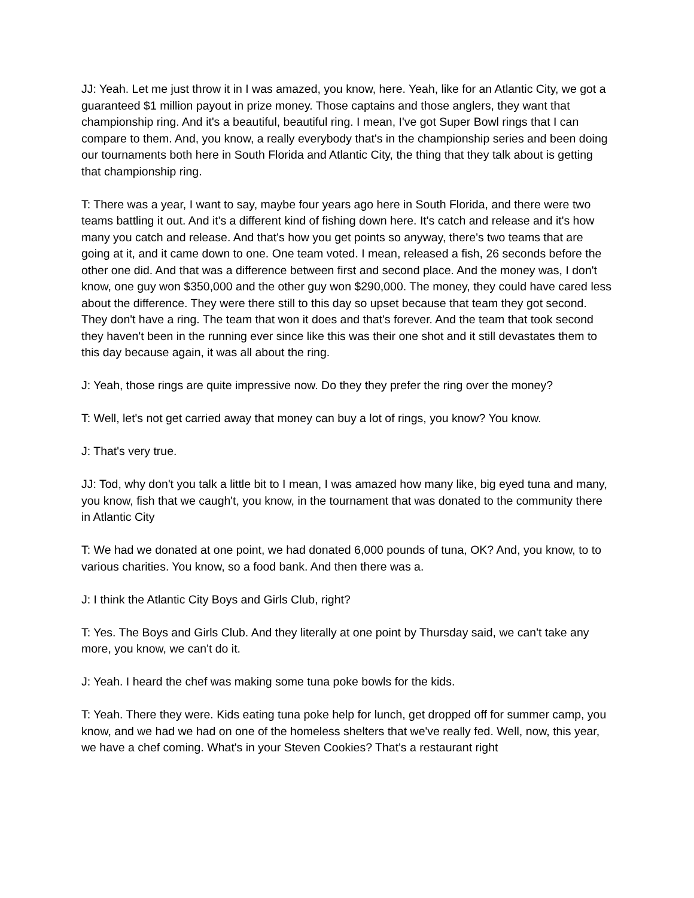JJ: Yeah. Let me just throw it in I was amazed, you know, here. Yeah, like for an Atlantic City, we got a guaranteed $1 million payout in prize money. Those captains and those anglers, they want that championship ring. And it's a beautiful, beautiful ring. I mean, I've got Super Bowl rings that I can compare to them. And, you know, a really everybody that's in the championship series and been doing our tournaments both here in South Florida and Atlantic City, the thing that they talk about is getting that championship ring.
T: There was a year, I want to say, maybe four years ago here in South Florida, and there were two teams battling it out. And it's a different kind of fishing down here. It's catch and release and it's how many you catch and release. And that's how you get points so anyway, there's two teams that are going at it, and it came down to one. One team voted. I mean, released a fish, 26 seconds before the other one did. And that was a difference between first and second place. And the money was, I don't know, one guy won $350,000 and the other guy won $290,000. The money, they could have cared less about the difference. They were there still to this day so upset because that team they got second. They don't have a ring. The team that won it does and that's forever. And the team that took second they haven't been in the running ever since like this was their one shot and it still devastates them to this day because again, it was all about the ring.
J: Yeah, those rings are quite impressive now. Do they they prefer the ring over the money?
T: Well, let's not get carried away that money can buy a lot of rings, you know? You know.
J: That's very true.
JJ: Tod, why don't you talk a little bit to I mean, I was amazed how many like, big eyed tuna and many, you know, fish that we caugh't, you know, in the tournament that was donated to the community there in Atlantic City
T: We had we donated at one point, we had donated 6,000 pounds of tuna, OK? And, you know, to to various charities. You know, so a food bank. And then there was a.
J: I think the Atlantic City Boys and Girls Club, right?
T: Yes. The Boys and Girls Club. And they literally at one point by Thursday said, we can't take any more, you know, we can't do it.
J: Yeah. I heard the chef was making some tuna poke bowls for the kids.
T: Yeah. There they were. Kids eating tuna poke help for lunch, get dropped off for summer camp, you know, and we had we had on one of the homeless shelters that we've really fed. Well, now, this year, we have a chef coming. What's in your Steven Cookies? That's a restaurant right